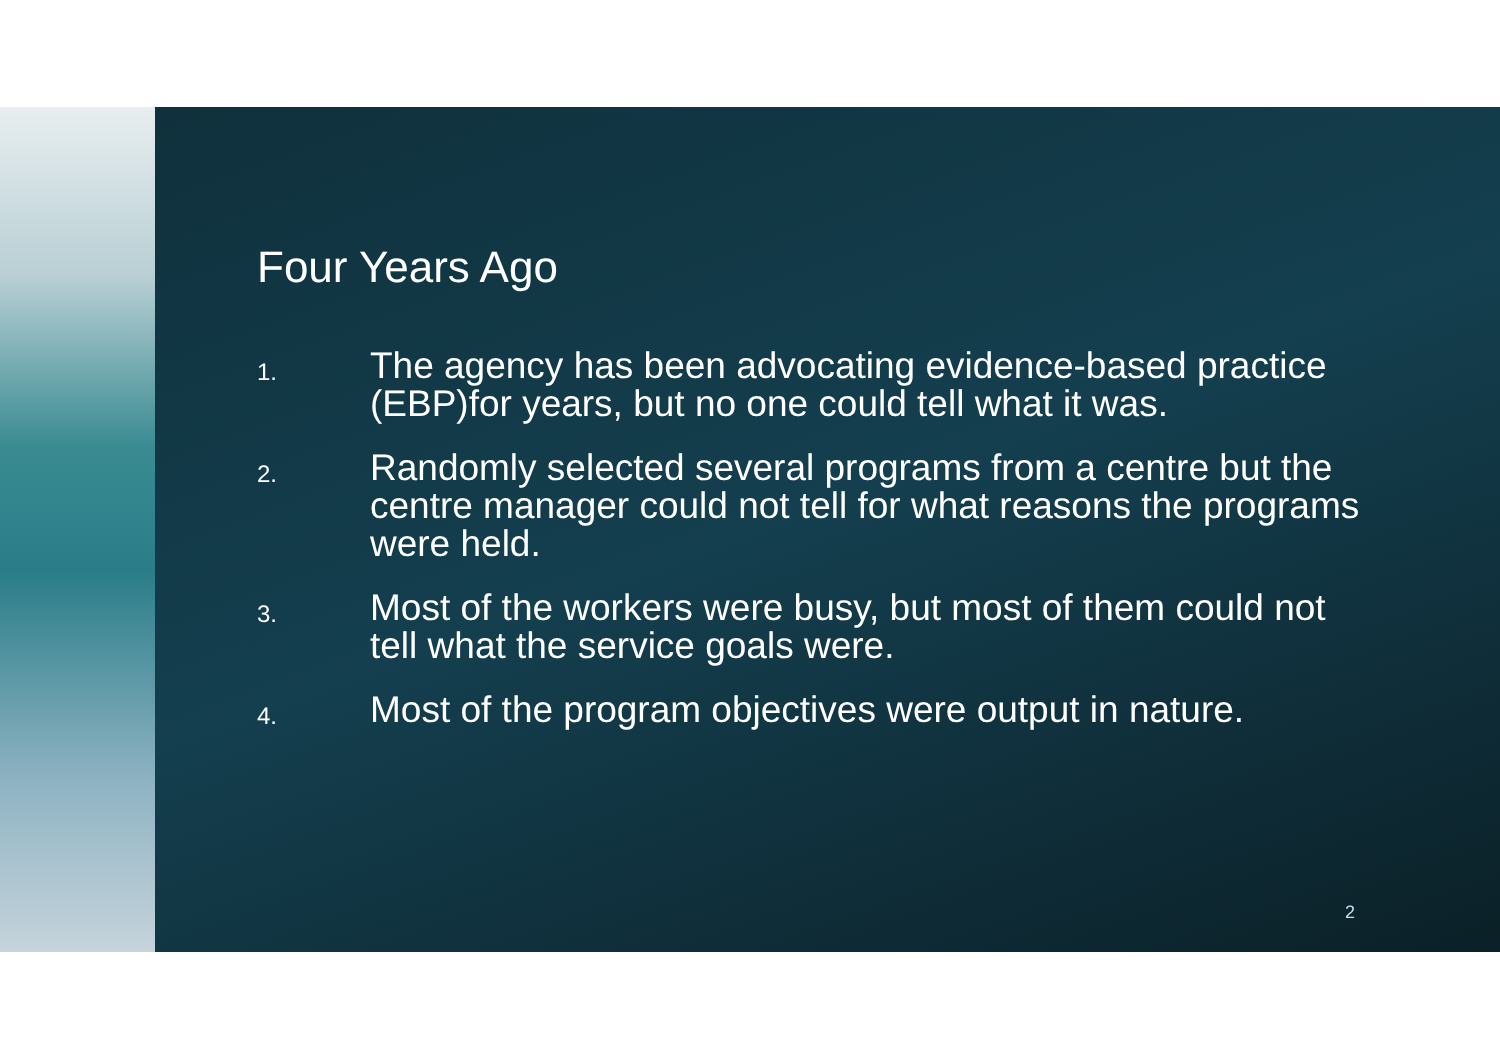Four Years Ago
1. The agency has been advocating evidence-based practice (EBP)for years, but no one could tell what it was.
2. Randomly selected several programs from a centre but the centre manager could not tell for what reasons the programs were held.
3. Most of the workers were busy, but most of them could not tell what the service goals were.
4. Most of the program objectives were output in nature.
2